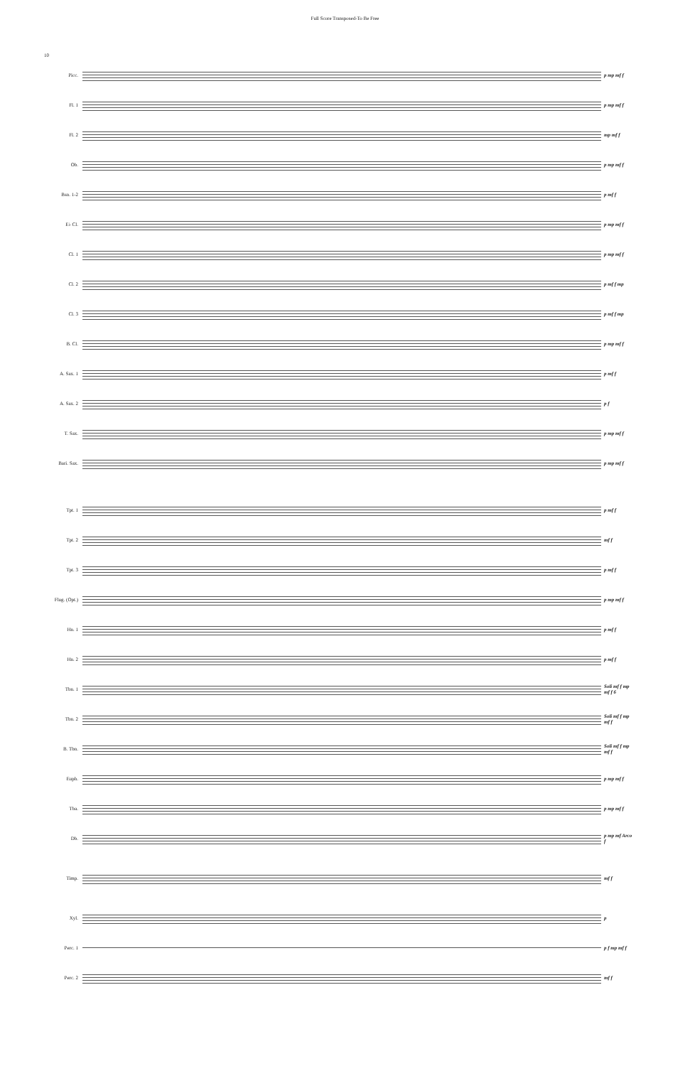Full Score Transposed-To Be Free
10
Picc. p mp mf f
Fl. 1 p mp mf f
Fl. 2 mp mf f
Ob. p mp mf f
Bsn. 1-2 p mf f
E♭ Cl. p mp mf f
Cl. 1 p mp mf f
Cl. 2 p mf f mp
Cl. 3 p mf f mp
B. Cl. p mp mf f
A. Sax. 1 p mf f
A. Sax. 2 p f
T. Sax. p mp mf f
Bari. Sax. p mp mf f
Tpt. 1 p mf f
Tpt. 2 mf f
Tpt. 3 p mf f
Flug. (Opt.)
p mp mf f
Hn. 1 p mf f
Hn. 2 p mf f
Tbn. 1
Soli mf f mp mf f 6
Tbn. 2
Soli mf f mp mf f
B. Tbn.
Soli mf f mp mf f
Euph. p mp mf f
Tba. p mp mf f
Db.
p mp mf Arco f
Timp. mf f
Xyl. p
Perc. 1
p f mp mf f
Perc. 2 mf f